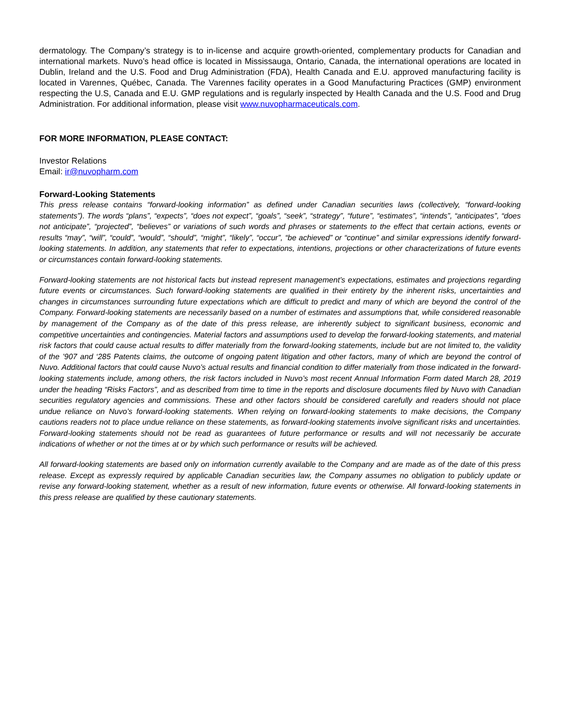dermatology. The Company’s strategy is to in-license and acquire growth-oriented, complementary products for Canadian and international markets. Nuvo’s head office is located in Mississauga, Ontario, Canada, the international operations are located in Dublin, Ireland and the U.S. Food and Drug Administration (FDA), Health Canada and E.U. approved manufacturing facility is located in Varennes, Québec, Canada. The Varennes facility operates in a Good Manufacturing Practices (GMP) environment respecting the U.S, Canada and E.U. GMP regulations and is regularly inspected by Health Canada and the U.S. Food and Drug Administration. For additional information, please visit www.nuvopharmaceuticals.com.
FOR MORE INFORMATION, PLEASE CONTACT:
Investor Relations
Email: ir@nuvopharm.com
Forward-Looking Statements
This press release contains “forward-looking information” as defined under Canadian securities laws (collectively, “forward-looking statements”). The words “plans”, “expects”, “does not expect”, “goals”, “seek”, “strategy”, “future”, “estimates”, “intends”, “anticipates”, “does not anticipate”, “projected”, “believes” or variations of such words and phrases or statements to the effect that certain actions, events or results “may”, “will”, “could”, “would”, “should”, “might”, “likely”, “occur”, “be achieved” or “continue” and similar expressions identify forward-looking statements. In addition, any statements that refer to expectations, intentions, projections or other characterizations of future events or circumstances contain forward-looking statements.
Forward-looking statements are not historical facts but instead represent management’s expectations, estimates and projections regarding future events or circumstances. Such forward-looking statements are qualified in their entirety by the inherent risks, uncertainties and changes in circumstances surrounding future expectations which are difficult to predict and many of which are beyond the control of the Company. Forward-looking statements are necessarily based on a number of estimates and assumptions that, while considered reasonable by management of the Company as of the date of this press release, are inherently subject to significant business, economic and competitive uncertainties and contingencies. Material factors and assumptions used to develop the forward-looking statements, and material risk factors that could cause actual results to differ materially from the forward-looking statements, include but are not limited to, the validity of the ’907 and ‘285 Patents claims, the outcome of ongoing patent litigation and other factors, many of which are beyond the control of Nuvo. Additional factors that could cause Nuvo’s actual results and financial condition to differ materially from those indicated in the forward-looking statements include, among others, the risk factors included in Nuvo’s most recent Annual Information Form dated March 28, 2019 under the heading “Risks Factors”, and as described from time to time in the reports and disclosure documents filed by Nuvo with Canadian securities regulatory agencies and commissions. These and other factors should be considered carefully and readers should not place undue reliance on Nuvo’s forward-looking statements. When relying on forward-looking statements to make decisions, the Company cautions readers not to place undue reliance on these statements, as forward-looking statements involve significant risks and uncertainties. Forward-looking statements should not be read as guarantees of future performance or results and will not necessarily be accurate indications of whether or not the times at or by which such performance or results will be achieved.
All forward-looking statements are based only on information currently available to the Company and are made as of the date of this press release. Except as expressly required by applicable Canadian securities law, the Company assumes no obligation to publicly update or revise any forward-looking statement, whether as a result of new information, future events or otherwise. All forward-looking statements in this press release are qualified by these cautionary statements.